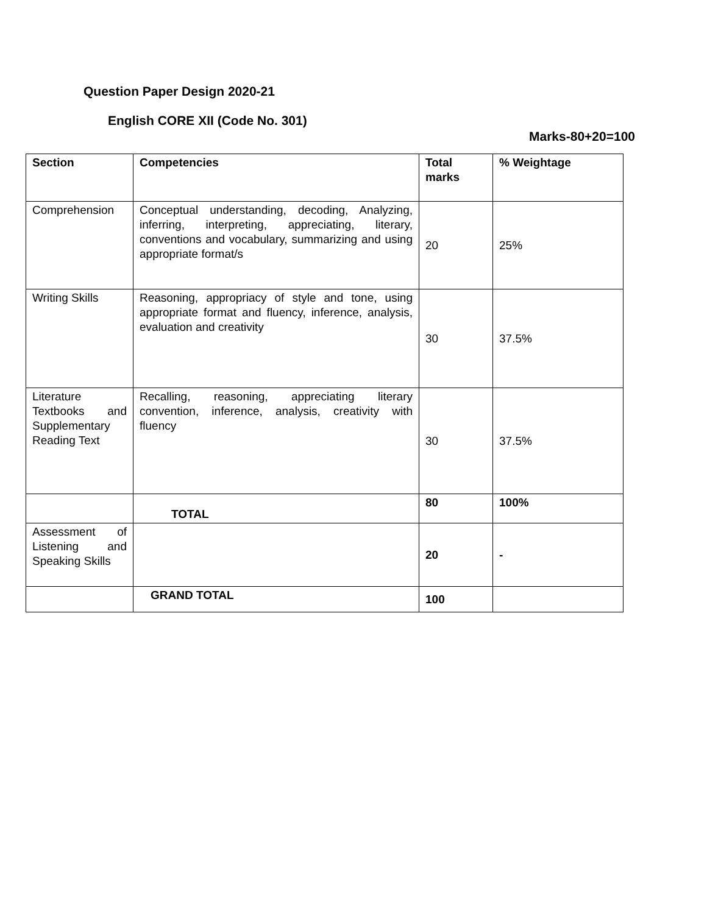Question Paper Design 2020-21
English CORE XII (Code No. 301)
Marks-80+20=100
| Section | Competencies | Total marks | % Weightage |
| Comprehension | Conceptual understanding, decoding, Analyzing, inferring, interpreting, appreciating, literary, conventions and vocabulary, summarizing and using appropriate format/s | 20 | 25% |
| Writing Skills | Reasoning, appropriacy of style and tone, using appropriate format and fluency, inference, analysis, evaluation and creativity | 30 | 37.5% |
| Literature Textbooks and Supplementary Reading Text | Recalling, reasoning, appreciating literary convention, inference, analysis, creativity with fluency | 30 | 37.5% |
| | TOTAL | 80 | 100% |
| Assessment of Listening and Speaking Skills | | 20 | - |
| | GRAND TOTAL | 100 | |